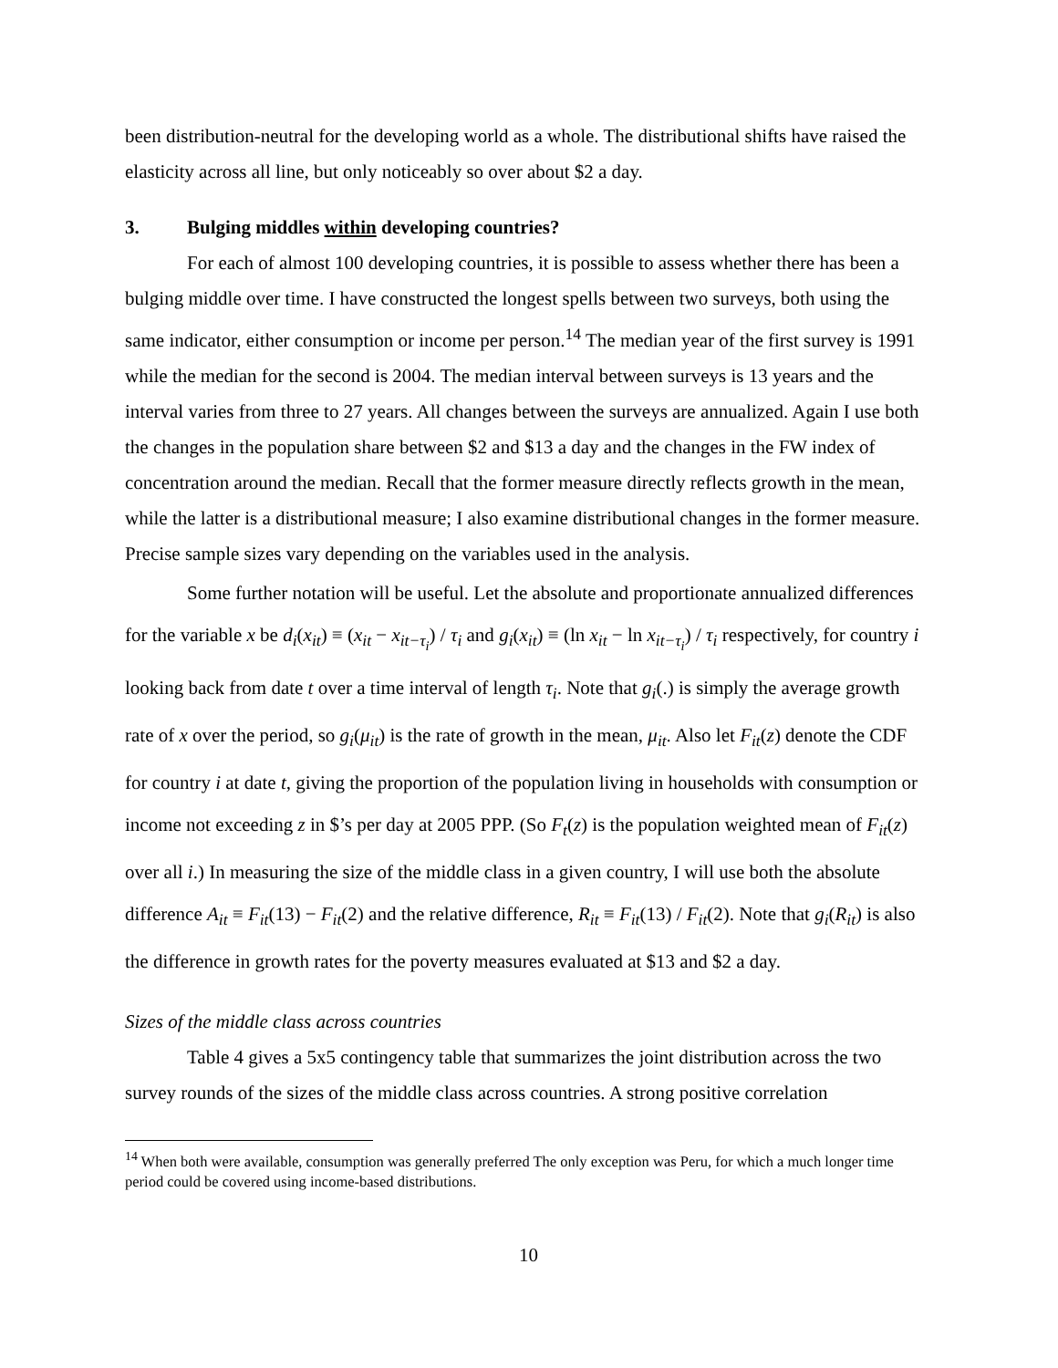been distribution-neutral for the developing world as a whole. The distributional shifts have raised the elasticity across all line, but only noticeably so over about $2 a day.
3. Bulging middles within developing countries?
For each of almost 100 developing countries, it is possible to assess whether there has been a bulging middle over time. I have constructed the longest spells between two surveys, both using the same indicator, either consumption or income per person.<sup>14</sup> The median year of the first survey is 1991 while the median for the second is 2004. The median interval between surveys is 13 years and the interval varies from three to 27 years. All changes between the surveys are annualized. Again I use both the changes in the population share between $2 and $13 a day and the changes in the FW index of concentration around the median. Recall that the former measure directly reflects growth in the mean, while the latter is a distributional measure; I also examine distributional changes in the former measure. Precise sample sizes vary depending on the variables used in the analysis.
Some further notation will be useful. Let the absolute and proportionate annualized differences for the variable x be d<sub>i</sub>(x<sub>it</sub>) ≡ (x<sub>it</sub> − x<sub>it−τ<sub>i</sub></sub>) / τ<sub>i</sub> and g<sub>i</sub>(x<sub>it</sub>) ≡ (ln x<sub>it</sub> − ln x<sub>it−τ<sub>i</sub></sub>) / τ<sub>i</sub> respectively, for country i looking back from date t over a time interval of length τ<sub>i</sub>. Note that g<sub>i</sub>(.) is simply the average growth rate of x over the period, so g<sub>i</sub>(μ<sub>it</sub>) is the rate of growth in the mean, μ<sub>it</sub>. Also let F<sub>it</sub>(z) denote the CDF for country i at date t, giving the proportion of the population living in households with consumption or income not exceeding z in $’s per day at 2005 PPP. (So F<sub>t</sub>(z) is the population weighted mean of F<sub>it</sub>(z) over all i.) In measuring the size of the middle class in a given country, I will use both the absolute difference A<sub>it</sub> ≡ F<sub>it</sub>(13) − F<sub>it</sub>(2) and the relative difference, R<sub>it</sub> ≡ F<sub>it</sub>(13) / F<sub>it</sub>(2). Note that g<sub>i</sub>(R<sub>it</sub>) is also the difference in growth rates for the poverty measures evaluated at $13 and $2 a day.
Sizes of the middle class across countries
Table 4 gives a 5x5 contingency table that summarizes the joint distribution across the two survey rounds of the sizes of the middle class across countries. A strong positive correlation
<sup>14</sup> When both were available, consumption was generally preferred The only exception was Peru, for which a much longer time period could be covered using income-based distributions.
10